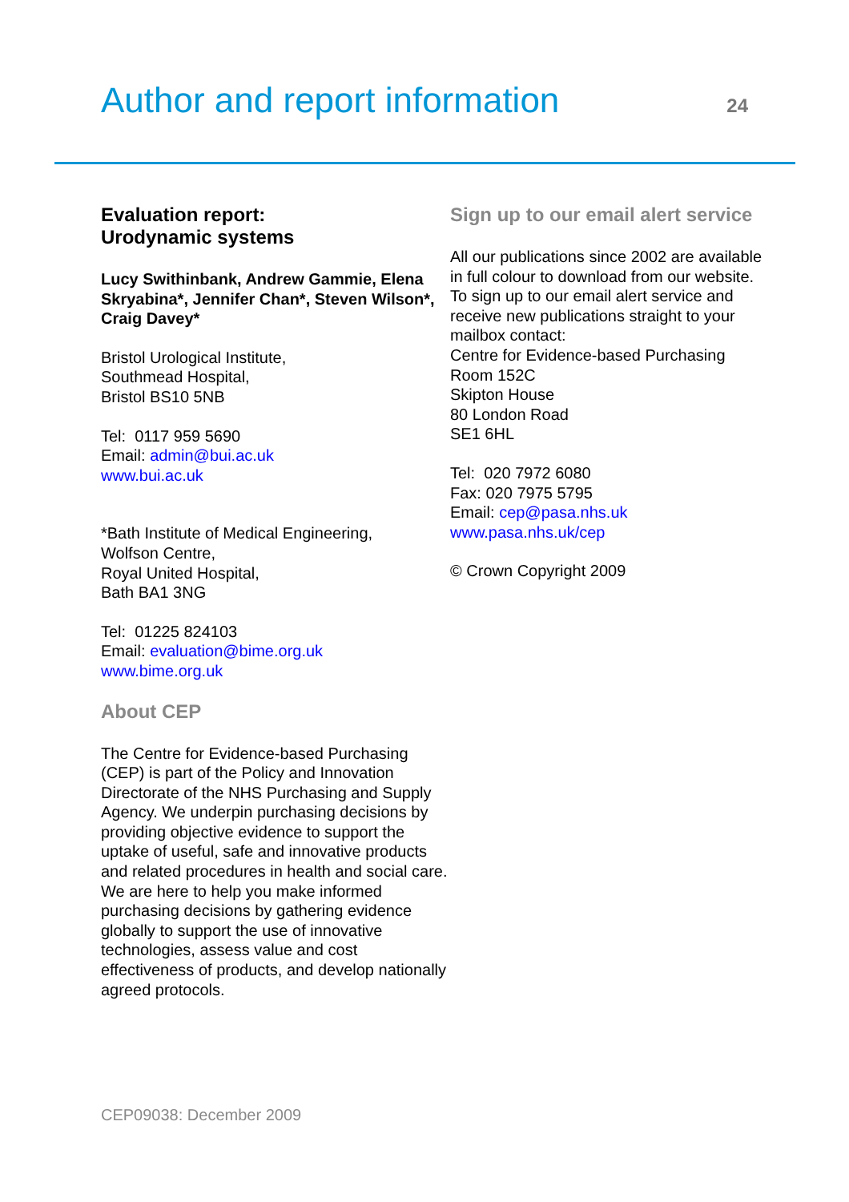Author and report information
24
Evaluation report:
Urodynamic systems
Lucy Swithinbank, Andrew Gammie, Elena Skryabina*, Jennifer Chan*, Steven Wilson*, Craig Davey*
Bristol Urological Institute,
Southmead Hospital,
Bristol BS10 5NB
Tel: 0117 959 5690
Email: admin@bui.ac.uk
www.bui.ac.uk
*Bath Institute of Medical Engineering,
Wolfson Centre,
Royal United Hospital,
Bath BA1 3NG
Tel: 01225 824103
Email: evaluation@bime.org.uk
www.bime.org.uk
About CEP
The Centre for Evidence-based Purchasing (CEP) is part of the Policy and Innovation Directorate of the NHS Purchasing and Supply Agency. We underpin purchasing decisions by providing objective evidence to support the uptake of useful, safe and innovative products and related procedures in health and social care. We are here to help you make informed purchasing decisions by gathering evidence globally to support the use of innovative technologies, assess value and cost effectiveness of products, and develop nationally agreed protocols.
Sign up to our email alert service
All our publications since 2002 are available in full colour to download from our website. To sign up to our email alert service and receive new publications straight to your mailbox contact:
Centre for Evidence-based Purchasing
Room 152C
Skipton House
80 London Road
SE1 6HL
Tel: 020 7972 6080
Fax: 020 7975 5795
Email: cep@pasa.nhs.uk
www.pasa.nhs.uk/cep
© Crown Copyright 2009
CEP09038: December 2009